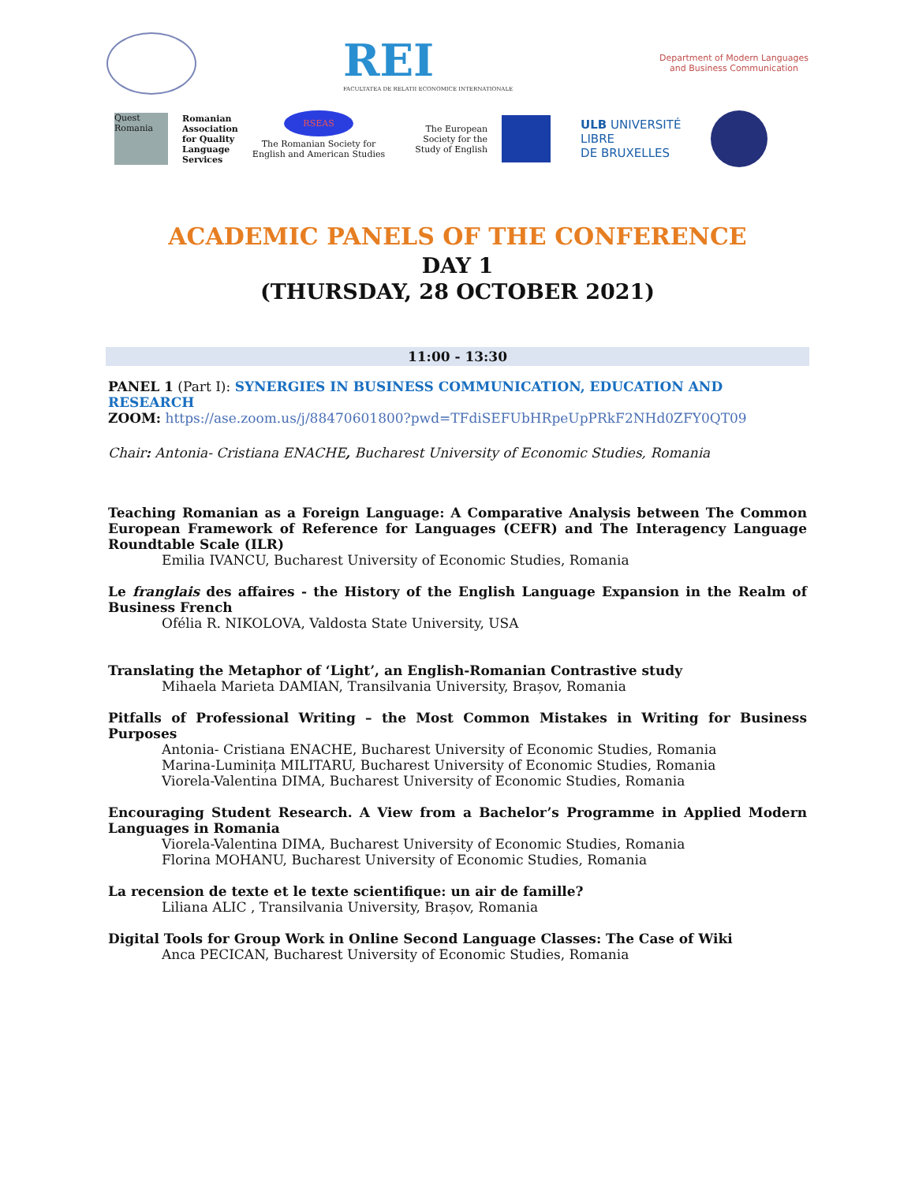REI
FACULTATEA DE RELATII ECONOMICE INTERNATIONALE
Department of Modern Languages
and Business Communication
Quest Romania
Romanian
Association
for Quality
Language
Services
RSEAS
The Romanian Society for
English and American Studies
The European
Society for the
Study of English
ULB UNIVERSITÉ
LIBRE
DE BRUXELLES
ACADEMIC PANELS OF THE CONFERENCE
DAY 1
(THURSDAY, 28 OCTOBER 2021)
11:00 - 13:30
PANEL 1 (Part I): SYNERGIES IN BUSINESS COMMUNICATION, EDUCATION AND RESEARCH
ZOOM: https://ase.zoom.us/j/88470601800?pwd=TFdiSEFUbHRpeUpPRkF2NHd0ZFY0QT09
Chair: Antonia- Cristiana ENACHE, Bucharest University of Economic Studies, Romania
Teaching Romanian as a Foreign Language: A Comparative Analysis between The Common European Framework of Reference for Languages (CEFR) and The Interagency Language Roundtable Scale (ILR)
Emilia IVANCU, Bucharest University of Economic Studies, Romania
Le franglais des affaires - the History of the English Language Expansion in the Realm of Business French
Ofélia R. NIKOLOVA, Valdosta State University, USA
Translating the Metaphor of ‘Light’, an English-Romanian Contrastive study
Mihaela Marieta DAMIAN, Transilvania University, Brașov, Romania
Pitfalls of Professional Writing – the Most Common Mistakes in Writing for Business Purposes
Antonia- Cristiana ENACHE, Bucharest University of Economic Studies, Romania
Marina-Luminița MILITARU, Bucharest University of Economic Studies, Romania
Viorela-Valentina DIMA, Bucharest University of Economic Studies, Romania
Encouraging Student Research. A View from a Bachelor’s Programme in Applied Modern Languages in Romania
Viorela-Valentina DIMA, Bucharest University of Economic Studies, Romania
Florina MOHANU, Bucharest University of Economic Studies, Romania
La recension de texte et le texte scientifique: un air de famille?
Liliana ALIC , Transilvania University, Brașov, Romania
Digital Tools for Group Work in Online Second Language Classes: The Case of Wiki
Anca PECICAN, Bucharest University of Economic Studies, Romania